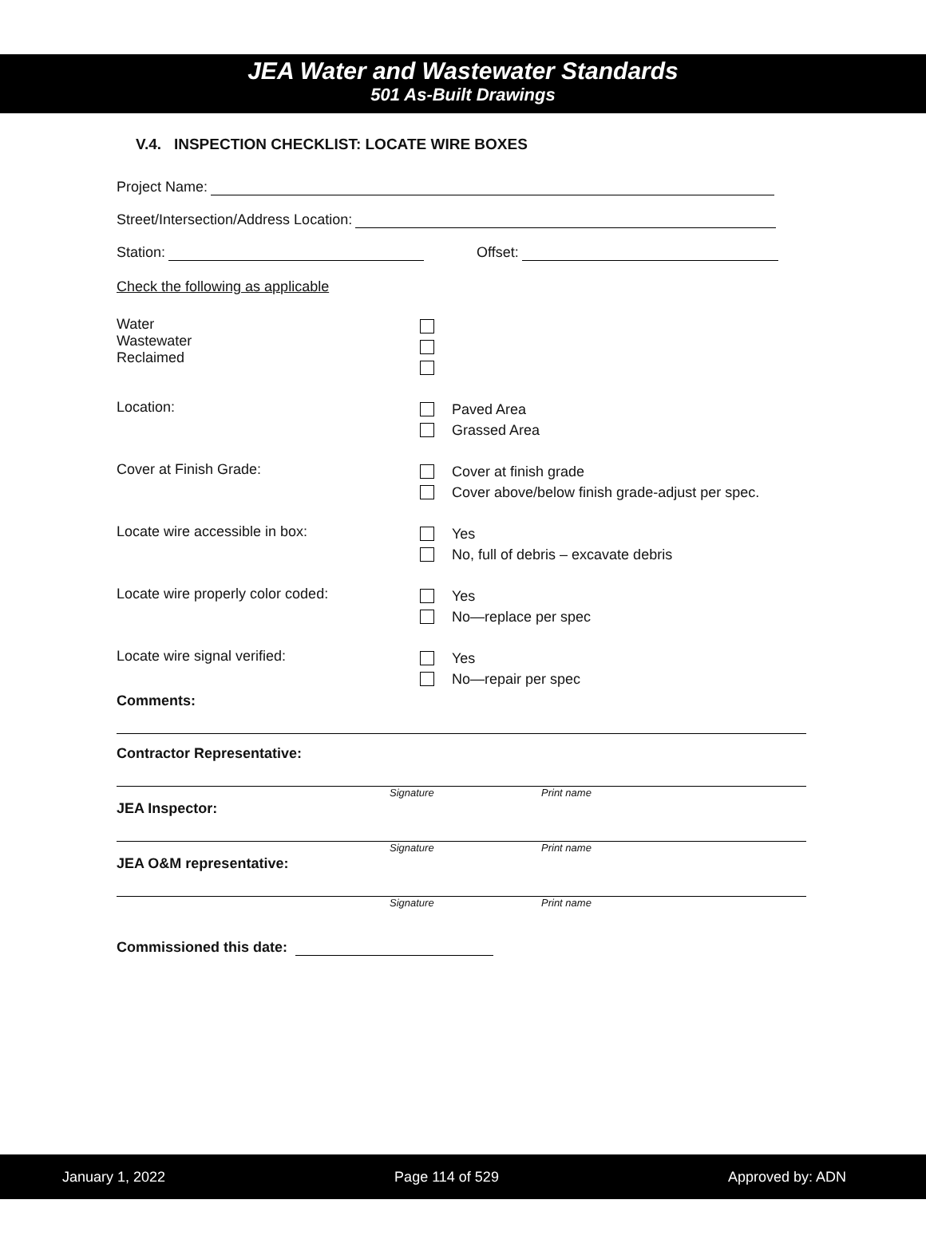JEA Water and Wastewater Standards
501 As-Built Drawings
V.4. INSPECTION CHECKLIST: LOCATE WIRE BOXES
Project Name:
Street/Intersection/Address Location:
Station: Offset:
Check the following as applicable
Water
Wastewater
Reclaimed
Location:
Paved Area
Grassed Area
Cover at Finish Grade:
Cover at finish grade
Cover above/below finish grade-adjust per spec.
Locate wire accessible in box:
Yes
No, full of debris – excavate debris
Locate wire properly color coded:
Yes
No—replace per spec
Locate wire signal verified:
Yes
No—repair per spec
Comments:
Contractor Representative:
Signature Print name
JEA Inspector:
Signature Print name
JEA O&M representative:
Signature Print name
Commissioned this date:
January 1, 2022 Page 114 of 529 Approved by: ADN